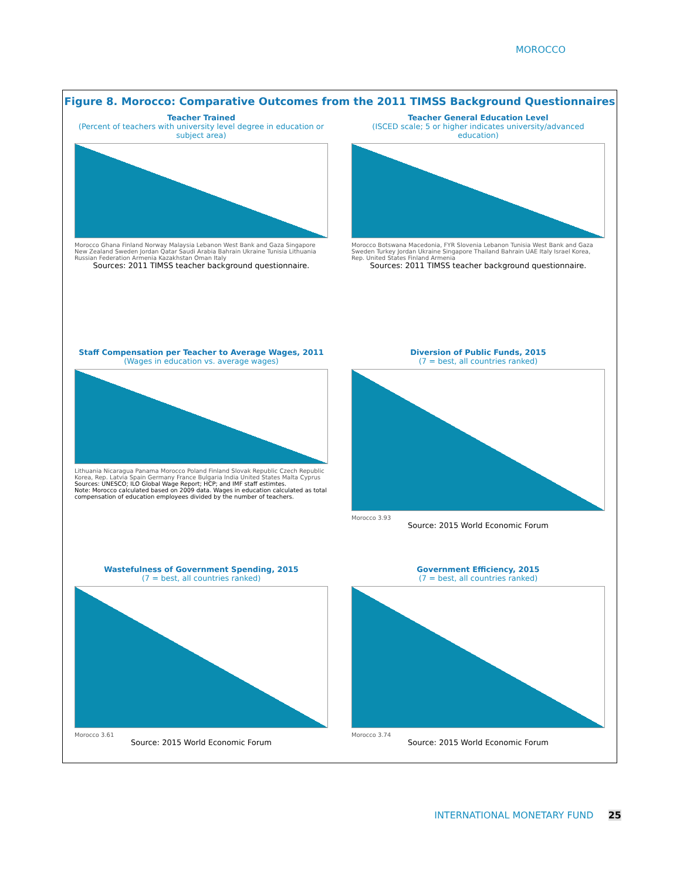MOROCCO
Figure 8. Morocco: Comparative Outcomes from the 2011 TIMSS Background Questionnaires
Teacher Trained
(Percent of teachers with university level degree in education or subject area)
Morocco Ghana Finland Norway Malaysia Lebanon West Bank and Gaza Singapore New Zealand Sweden Jordan Qatar Saudi Arabia Bahrain Ukraine Tunisia Lithuania Russian Federation Armenia Kazakhstan Oman Italy
Sources: 2011 TIMSS teacher background questionnaire.
Teacher General Education Level
(ISCED scale; 5 or higher indicates university/advanced education)
Morocco Botswana Macedonia, FYR Slovenia Lebanon Tunisia West Bank and Gaza Sweden Turkey Jordan Ukraine Singapore Thailand Bahrain UAE Italy Israel Korea, Rep. United States Finland Armenia
Sources: 2011 TIMSS teacher background questionnaire.
Staff Compensation per Teacher to Average Wages, 2011
(Wages in education vs. average wages)
Lithuania Nicaragua Panama Morocco Poland Finland Slovak Republic Czech Republic Korea, Rep. Latvia Spain Germany France Bulgaria India United States Malta Cyprus
Sources: UNESCO; ILO Global Wage Report; HCP; and IMF staff estimtes.
Note: Morocco calculated based on 2009 data. Wages in education calculated as total compensation of education employees divided by the number of teachers.
Diversion of Public Funds, 2015
(7 = best, all countries ranked)
Morocco 3.93
Source: 2015 World Economic Forum
Wastefulness of Government Spending, 2015
(7 = best, all countries ranked)
Morocco 3.61
Source: 2015 World Economic Forum
Government Efficiency, 2015
(7 = best, all countries ranked)
Morocco 3.74
Source: 2015 World Economic Forum
INTERNATIONAL MONETARY FUND 25